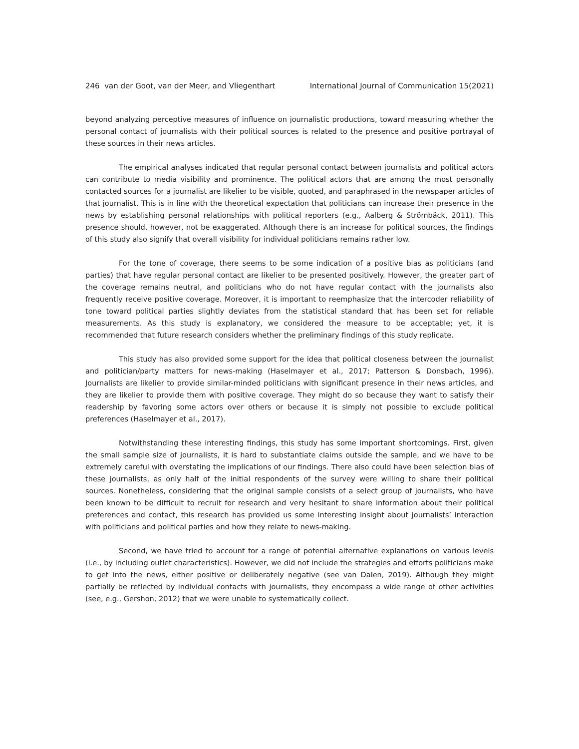246 van der Goot, van der Meer, and Vliegenthart International Journal of Communication 15(2021)
beyond analyzing perceptive measures of influence on journalistic productions, toward measuring whether the personal contact of journalists with their political sources is related to the presence and positive portrayal of these sources in their news articles.
The empirical analyses indicated that regular personal contact between journalists and political actors can contribute to media visibility and prominence. The political actors that are among the most personally contacted sources for a journalist are likelier to be visible, quoted, and paraphrased in the newspaper articles of that journalist. This is in line with the theoretical expectation that politicians can increase their presence in the news by establishing personal relationships with political reporters (e.g., Aalberg & Strömbäck, 2011). This presence should, however, not be exaggerated. Although there is an increase for political sources, the findings of this study also signify that overall visibility for individual politicians remains rather low.
For the tone of coverage, there seems to be some indication of a positive bias as politicians (and parties) that have regular personal contact are likelier to be presented positively. However, the greater part of the coverage remains neutral, and politicians who do not have regular contact with the journalists also frequently receive positive coverage. Moreover, it is important to reemphasize that the intercoder reliability of tone toward political parties slightly deviates from the statistical standard that has been set for reliable measurements. As this study is explanatory, we considered the measure to be acceptable; yet, it is recommended that future research considers whether the preliminary findings of this study replicate.
This study has also provided some support for the idea that political closeness between the journalist and politician/party matters for news-making (Haselmayer et al., 2017; Patterson & Donsbach, 1996). Journalists are likelier to provide similar-minded politicians with significant presence in their news articles, and they are likelier to provide them with positive coverage. They might do so because they want to satisfy their readership by favoring some actors over others or because it is simply not possible to exclude political preferences (Haselmayer et al., 2017).
Notwithstanding these interesting findings, this study has some important shortcomings. First, given the small sample size of journalists, it is hard to substantiate claims outside the sample, and we have to be extremely careful with overstating the implications of our findings. There also could have been selection bias of these journalists, as only half of the initial respondents of the survey were willing to share their political sources. Nonetheless, considering that the original sample consists of a select group of journalists, who have been known to be difficult to recruit for research and very hesitant to share information about their political preferences and contact, this research has provided us some interesting insight about journalists’ interaction with politicians and political parties and how they relate to news-making.
Second, we have tried to account for a range of potential alternative explanations on various levels (i.e., by including outlet characteristics). However, we did not include the strategies and efforts politicians make to get into the news, either positive or deliberately negative (see van Dalen, 2019). Although they might partially be reflected by individual contacts with journalists, they encompass a wide range of other activities (see, e.g., Gershon, 2012) that we were unable to systematically collect.